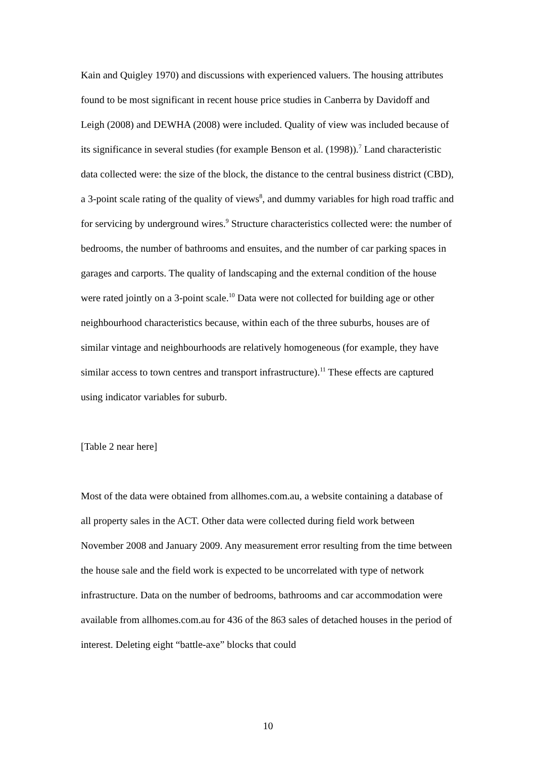Kain and Quigley 1970) and discussions with experienced valuers. The housing attributes found to be most significant in recent house price studies in Canberra by Davidoff and Leigh (2008) and DEWHA (2008) were included. Quality of view was included because of its significance in several studies (for example Benson et al. (1998)).<sup>7</sup> Land characteristic data collected were: the size of the block, the distance to the central business district (CBD), a 3-point scale rating of the quality of views<sup>8</sup>, and dummy variables for high road traffic and for servicing by underground wires.<sup>9</sup> Structure characteristics collected were: the number of bedrooms, the number of bathrooms and ensuites, and the number of car parking spaces in garages and carports. The quality of landscaping and the external condition of the house were rated jointly on a 3-point scale.<sup>10</sup> Data were not collected for building age or other neighbourhood characteristics because, within each of the three suburbs, houses are of similar vintage and neighbourhoods are relatively homogeneous (for example, they have similar access to town centres and transport infrastructure).<sup>11</sup> These effects are captured using indicator variables for suburb.
[Table 2 near here]
Most of the data were obtained from allhomes.com.au, a website containing a database of all property sales in the ACT. Other data were collected during field work between November 2008 and January 2009. Any measurement error resulting from the time between the house sale and the field work is expected to be uncorrelated with type of network infrastructure. Data on the number of bedrooms, bathrooms and car accommodation were available from allhomes.com.au for 436 of the 863 sales of detached houses in the period of interest. Deleting eight “battle-axe” blocks that could
10